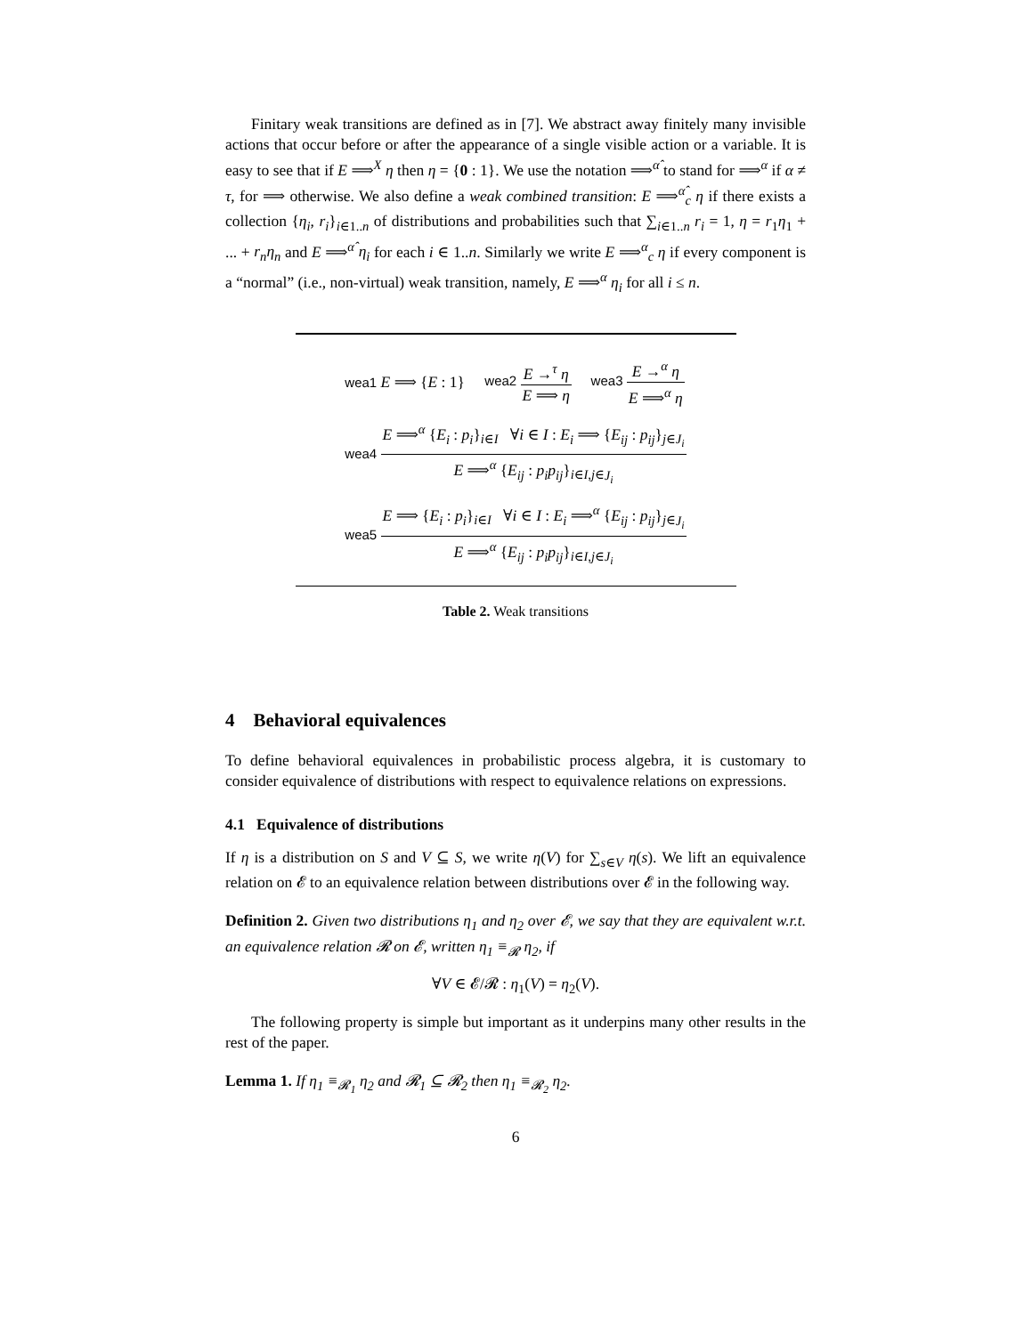Finitary weak transitions are defined as in [7]. We abstract away finitely many invisible actions that occur before or after the appearance of a single visible action or a variable. It is easy to see that if E ⟹<sup>X</sup> η then η = {0 : 1}. We use the notation ⟹<sup>α̂</sup> to stand for ⟹<sup>α</sup> if α ≠ τ, for ⟹ otherwise. We also define a weak combined transition: E ⟹<sup>α̂</sup><sub>c</sub> η if there exists a collection {η<sub>i</sub>, r<sub>i</sub>}<sub>i∈1..n</sub> of distributions and probabilities such that ∑<sub>i∈1..n</sub> r<sub>i</sub> = 1, η = r<sub>1</sub>η<sub>1</sub> + ... + r<sub>n</sub>η<sub>n</sub> and E ⟹<sup>α̂</sup> η<sub>i</sub> for each i ∈ 1..n. Similarly we write E ⟹<sup>α</sup><sub>c</sub> η if every component is a “normal” (i.e., non-virtual) weak transition, namely, E ⟹<sup>α</sup> η<sub>i</sub> for all i ≤ n.
| wea1 E ⟹ { E : 1} | wea2 E →<sup>τ</sup> η E ⟹ η | wea3 E →<sup>α</sup> η E ⟹<sup>α</sup> η |
| wea4 E ⟹<sup>α</sup> { E<sub>i</sub> : p<sub>i</sub> }<sub>i∈I</sub> ∀ i ∈ I : E<sub>i</sub> ⟹ { E<sub>ij</sub> : p<sub>ij</sub> }<sub>j∈J<sub>i</sub></sub> E ⟹<sup>α</sup> { E<sub>ij</sub> : p<sub>i</sub>p<sub>ij</sub> }<sub>i∈I,j∈J<sub>i</sub></sub> | | |
| wea5 E ⟹ { E<sub>i</sub> : p<sub>i</sub> }<sub>i∈I</sub> ∀ i ∈ I : E<sub>i</sub> ⟹<sup>α</sup> { E<sub>ij</sub> : p<sub>ij</sub> }<sub>j∈J<sub>i</sub></sub> E ⟹<sup>α</sup> { E<sub>ij</sub> : p<sub>i</sub>p<sub>ij</sub> }<sub>i∈I,j∈J<sub>i</sub></sub> | | |
Table 2. Weak transitions
4 Behavioral equivalences
To define behavioral equivalences in probabilistic process algebra, it is customary to consider equivalence of distributions with respect to equivalence relations on expressions.
4.1 Equivalence of distributions
If η is a distribution on S and V ⊆ S, we write η(V) for ∑<sub>s∈V</sub> η(s). We lift an equivalence relation on 𝓔 to an equivalence relation between distributions over 𝓔 in the following way.
Definition 2. Given two distributions η<sub>1</sub> and η<sub>2</sub> over 𝓔, we say that they are equivalent w.r.t. an equivalence relation 𝓡 on 𝓔, written η<sub>1</sub> ≡<sub>𝓡</sub> η<sub>2</sub>, if
∀V ∈ 𝓔/𝓡 : η<sub>1</sub>(V) = η<sub>2</sub>(V).
The following property is simple but important as it underpins many other results in the rest of the paper.
Lemma 1. If η<sub>1</sub> ≡<sub>𝓡<sub>1</sub></sub> η<sub>2</sub> and 𝓡<sub>1</sub> ⊆ 𝓡<sub>2</sub> then η<sub>1</sub> ≡<sub>𝓡<sub>2</sub></sub> η<sub>2</sub>.
6